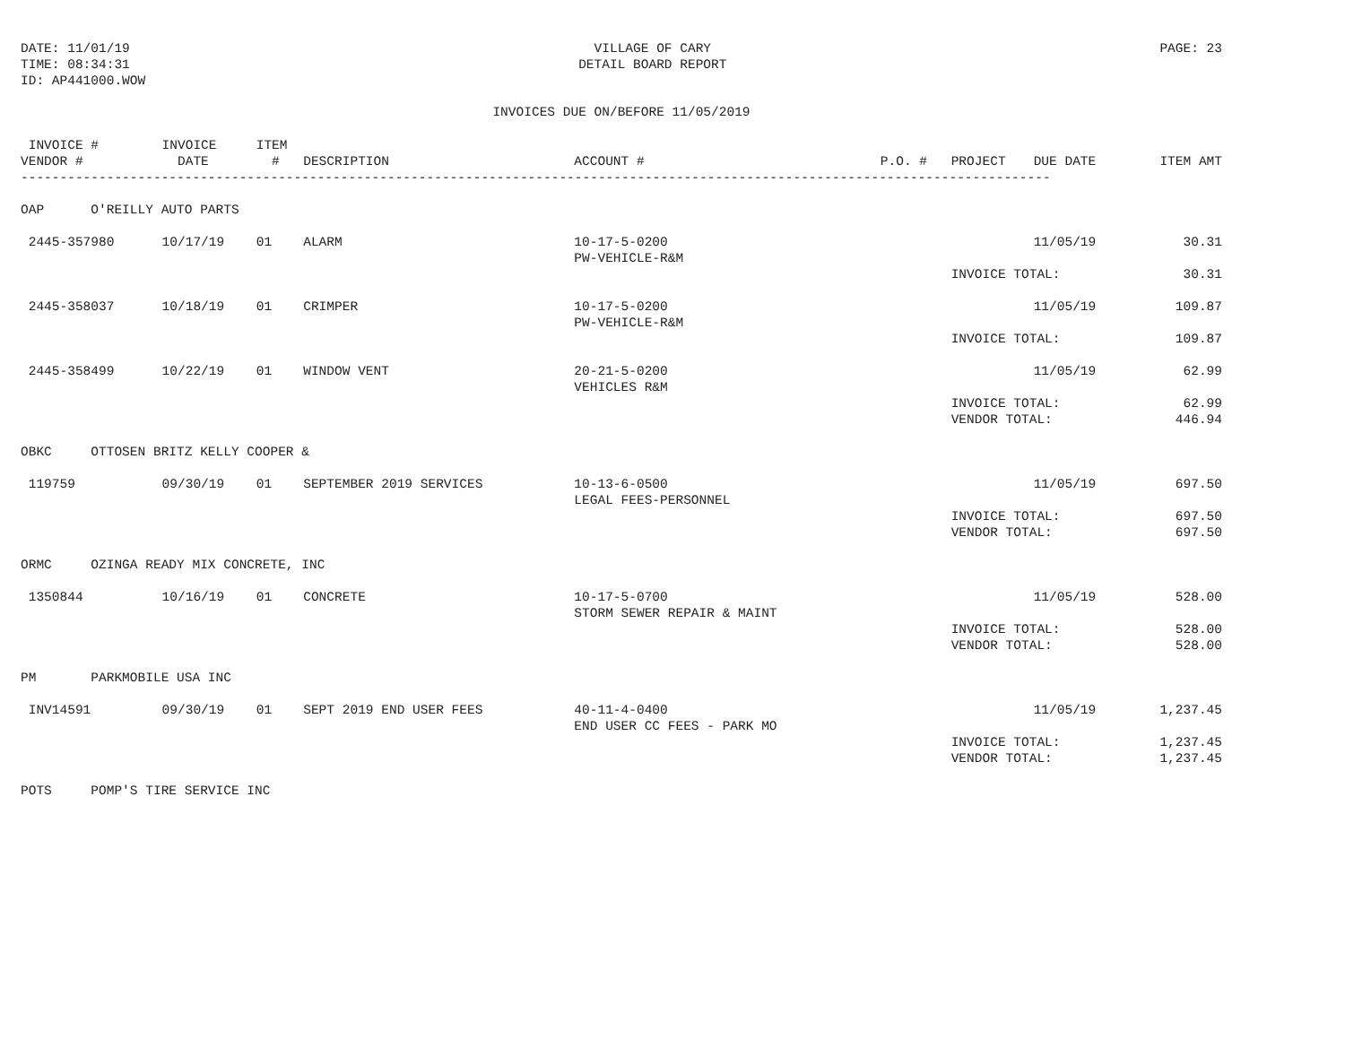DATE: 11/01/19
TIME: 08:34:31
ID: AP441000.WOW
VILLAGE OF CARY
DETAIL BOARD REPORT
PAGE: 23
INVOICES DUE ON/BEFORE 11/05/2019
| INVOICE # | INVOICE | ITEM | | | | | | |
| --- | --- | --- | --- | --- | --- | --- | --- | --- |
| VENDOR # | DATE | # | DESCRIPTION | ACCOUNT # | P.O. # | PROJECT | DUE DATE | ITEM AMT |
| ------------------------------------------------------------------------------------------------------------------------------------ | | | | | | | | |
| OAP O'REILLY AUTO PARTS | | | | | | | | |
| 2445-357980 | 10/17/19 | 01 | ALARM | 10-17-5-0200 PW-VEHICLE-R&M | | | 11/05/19 | 30.31 |
| | | | | | | INVOICE TOTAL: | | 30.31 |
| 2445-358037 | 10/18/19 | 01 | CRIMPER | 10-17-5-0200 PW-VEHICLE-R&M | | | 11/05/19 | 109.87 |
| | | | | | | INVOICE TOTAL: | | 109.87 |
| 2445-358499 | 10/22/19 | 01 | WINDOW VENT | 20-21-5-0200 VEHICLES R&M | | | 11/05/19 | 62.99 |
| | | | | | | INVOICE TOTAL: | | 62.99 |
| | | | | | | VENDOR TOTAL: | | 446.94 |
| OBKC OTTOSEN BRITZ KELLY COOPER & | | | | | | | | |
| 119759 | 09/30/19 | 01 | SEPTEMBER 2019 SERVICES | 10-13-6-0500 LEGAL FEES-PERSONNEL | | | 11/05/19 | 697.50 |
| | | | | | | INVOICE TOTAL: | | 697.50 |
| | | | | | | VENDOR TOTAL: | | 697.50 |
| ORMC OZINGA READY MIX CONCRETE, INC | | | | | | | | |
| 1350844 | 10/16/19 | 01 | CONCRETE | 10-17-5-0700 STORM SEWER REPAIR & MAINT | | | 11/05/19 | 528.00 |
| | | | | | | INVOICE TOTAL: | | 528.00 |
| | | | | | | VENDOR TOTAL: | | 528.00 |
| PM PARKMOBILE USA INC | | | | | | | | |
| INV14591 | 09/30/19 | 01 | SEPT 2019 END USER FEES | 40-11-4-0400 END USER CC FEES - PARK MO | | | 11/05/19 | 1,237.45 |
| | | | | | | INVOICE TOTAL: | | 1,237.45 |
| | | | | | | VENDOR TOTAL: | | 1,237.45 |
| POTS POMP'S TIRE SERVICE INC | | | | | | | | |